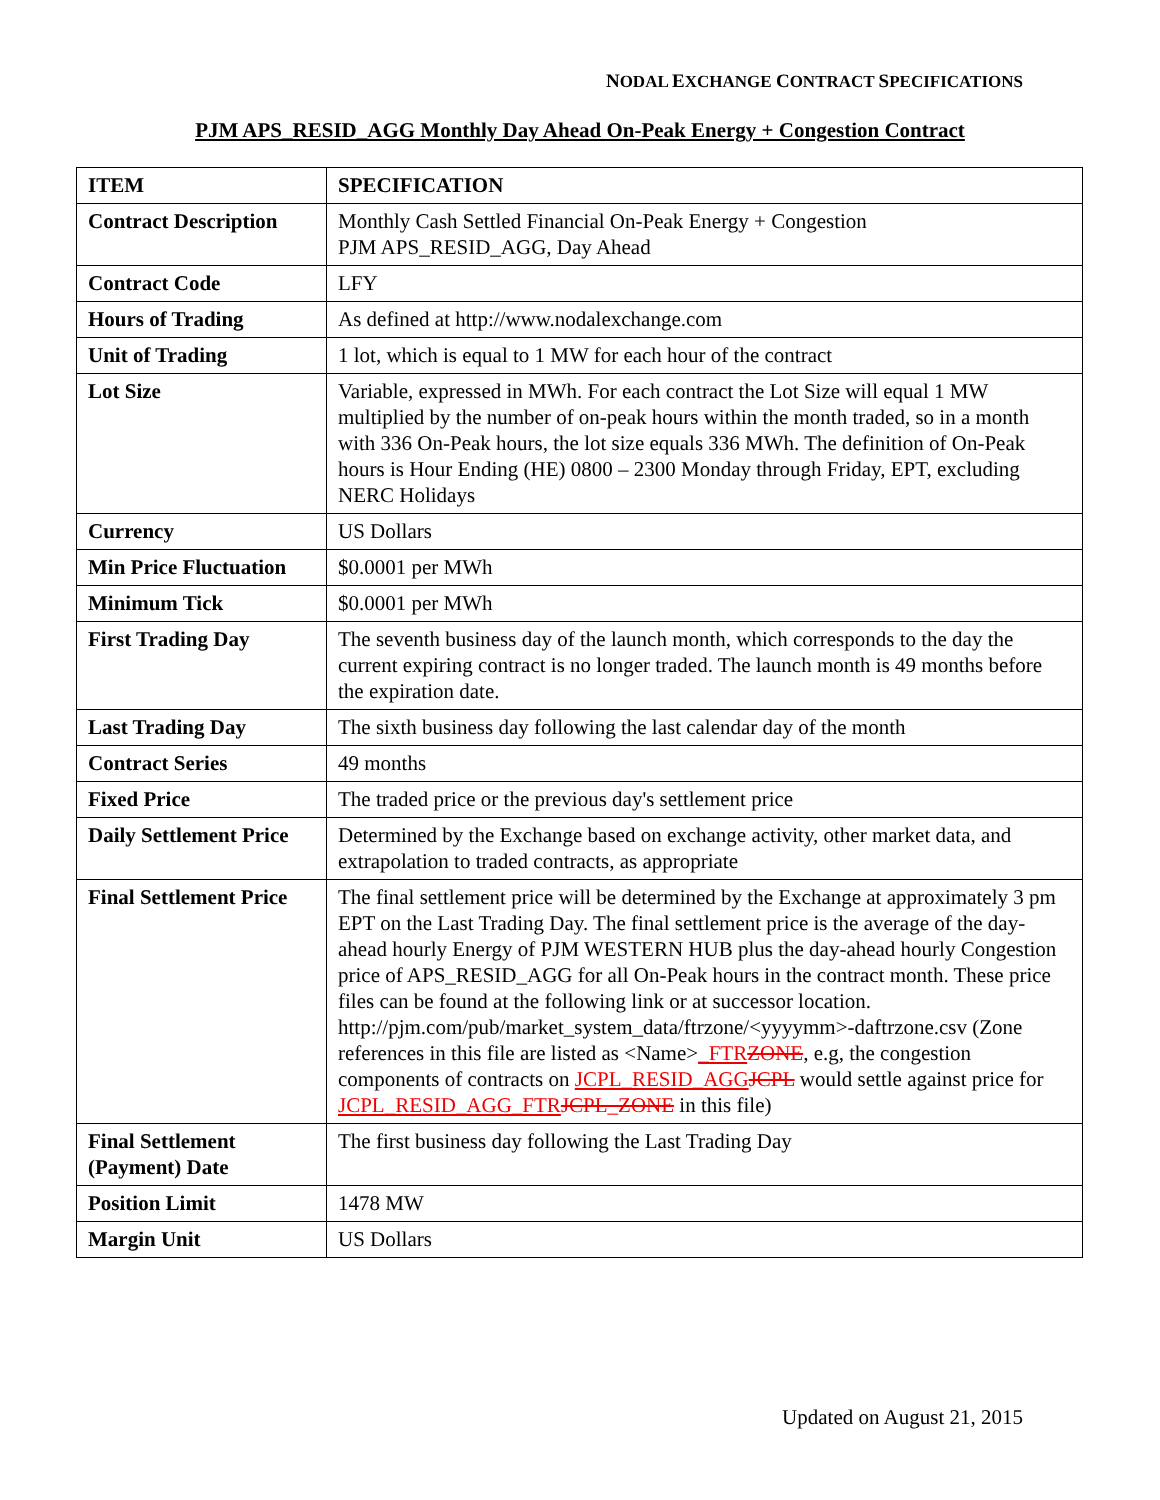NODAL EXCHANGE CONTRACT SPECIFICATIONS
PJM APS_RESID_AGG Monthly Day Ahead On-Peak Energy + Congestion Contract
| ITEM | SPECIFICATION |
| --- | --- |
| Contract Description | Monthly Cash Settled Financial On-Peak Energy + Congestion PJM APS_RESID_AGG, Day Ahead |
| Contract Code | LFY |
| Hours of Trading | As defined at http://www.nodalexchange.com |
| Unit of Trading | 1 lot, which is equal to 1 MW for each hour of the contract |
| Lot Size | Variable, expressed in MWh. For each contract the Lot Size will equal 1 MW multiplied by the number of on-peak hours within the month traded, so in a month with 336 On-Peak hours, the lot size equals 336 MWh. The definition of On-Peak hours is Hour Ending (HE) 0800 – 2300 Monday through Friday, EPT, excluding NERC Holidays |
| Currency | US Dollars |
| Min Price Fluctuation | $0.0001 per MWh |
| Minimum Tick | $0.0001 per MWh |
| First Trading Day | The seventh business day of the launch month, which corresponds to the day the current expiring contract is no longer traded. The launch month is 49 months before the expiration date. |
| Last Trading Day | The sixth business day following the last calendar day of the month |
| Contract Series | 49 months |
| Fixed Price | The traded price or the previous day's settlement price |
| Daily Settlement Price | Determined by the Exchange based on exchange activity, other market data, and extrapolation to traded contracts, as appropriate |
| Final Settlement Price | The final settlement price will be determined by the Exchange at approximately 3 pm EPT on the Last Trading Day. The final settlement price is the average of the day-ahead hourly Energy of PJM WESTERN HUB plus the day-ahead hourly Congestion price of APS_RESID_AGG for all On-Peak hours in the contract month. These price files can be found at the following link or at successor location. http://pjm.com/pub/market_system_data/ftrzone/<yyyymm>-daftrzone.csv (Zone references in this file are listed as <Name> _FTR ZONE , e.g, the congestion components of contracts on JCPL_RESID_AGG JCPL would settle against price for JCPL_RESID_AGG_FTR JCPL_ZONE in this file) |
| Final Settlement (Payment) Date | The first business day following the Last Trading Day |
| Position Limit | 1478 MW |
| Margin Unit | US Dollars |
Updated on August 21, 2015